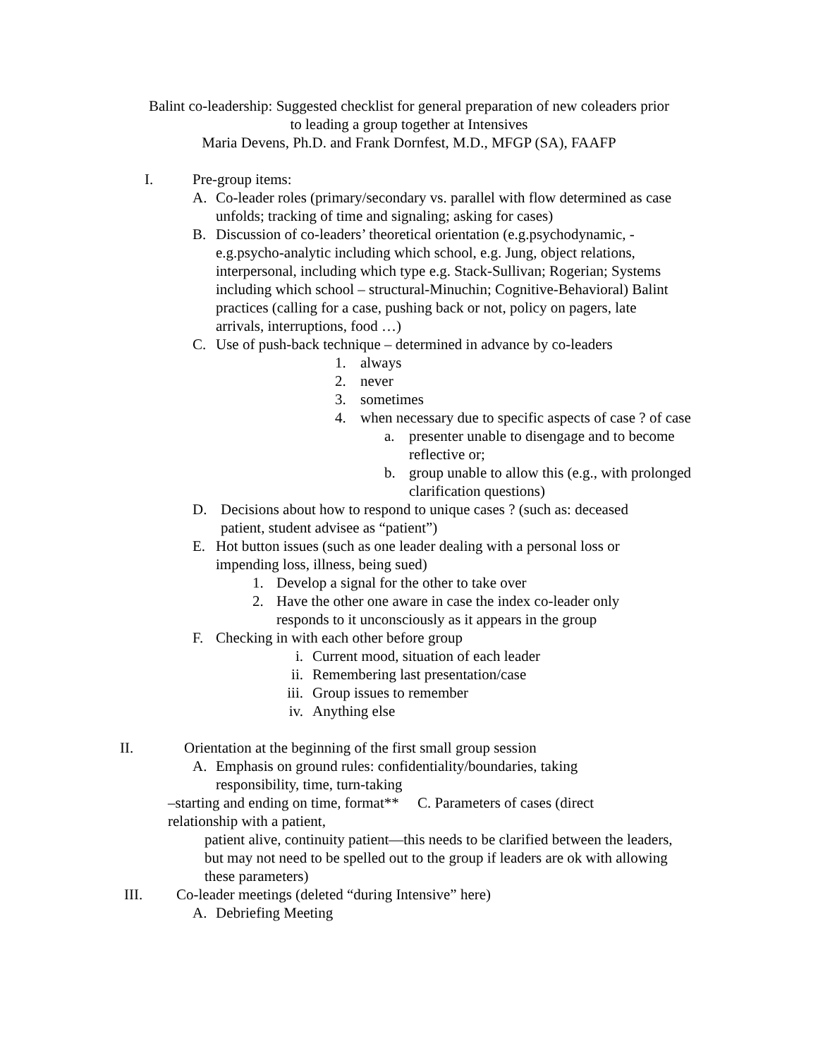Balint co-leadership: Suggested checklist for general preparation of new coleaders prior
to leading a group together at Intensives
Maria Devens, Ph.D. and Frank Dornfest, M.D., MFGP (SA), FAAFP
I. Pre-group items:
A. Co-leader roles (primary/secondary vs. parallel with flow determined as case unfolds; tracking of time and signaling; asking for cases)
B. Discussion of co-leaders’ theoretical orientation (e.g.psychodynamic, -e.g.psycho-analytic including which school, e.g. Jung, object relations, interpersonal, including which type e.g. Stack-Sullivan; Rogerian; Systems including which school – structural-Minuchin; Cognitive-Behavioral) Balint practices (calling for a case, pushing back or not, policy on pagers, late arrivals, interruptions, food …)
C. Use of push-back technique – determined in advance by co-leaders
1. always
2. never
3. sometimes
4. when necessary due to specific aspects of case ? of case
a. presenter unable to disengage and to become reflective or;
b. group unable to allow this (e.g., with prolonged clarification questions)
D. Decisions about how to respond to unique cases ? (such as: deceased patient, student advisee as “patient”)
E. Hot button issues (such as one leader dealing with a personal loss or impending loss, illness, being sued)
1. Develop a signal for the other to take over
2. Have the other one aware in case the index co-leader only responds to it unconsciously as it appears in the group
F. Checking in with each other before group
i. Current mood, situation of each leader
ii. Remembering last presentation/case
iii. Group issues to remember
iv. Anything else
II. Orientation at the beginning of the first small group session
A. Emphasis on ground rules: confidentiality/boundaries, taking responsibility, time, turn-taking
–starting and ending on time, format** C. Parameters of cases (direct relationship with a patient,
patient alive, continuity patient—this needs to be clarified between the leaders, but may not need to be spelled out to the group if leaders are ok with allowing these parameters)
III. Co-leader meetings (deleted “during Intensive” here)
A. Debriefing Meeting